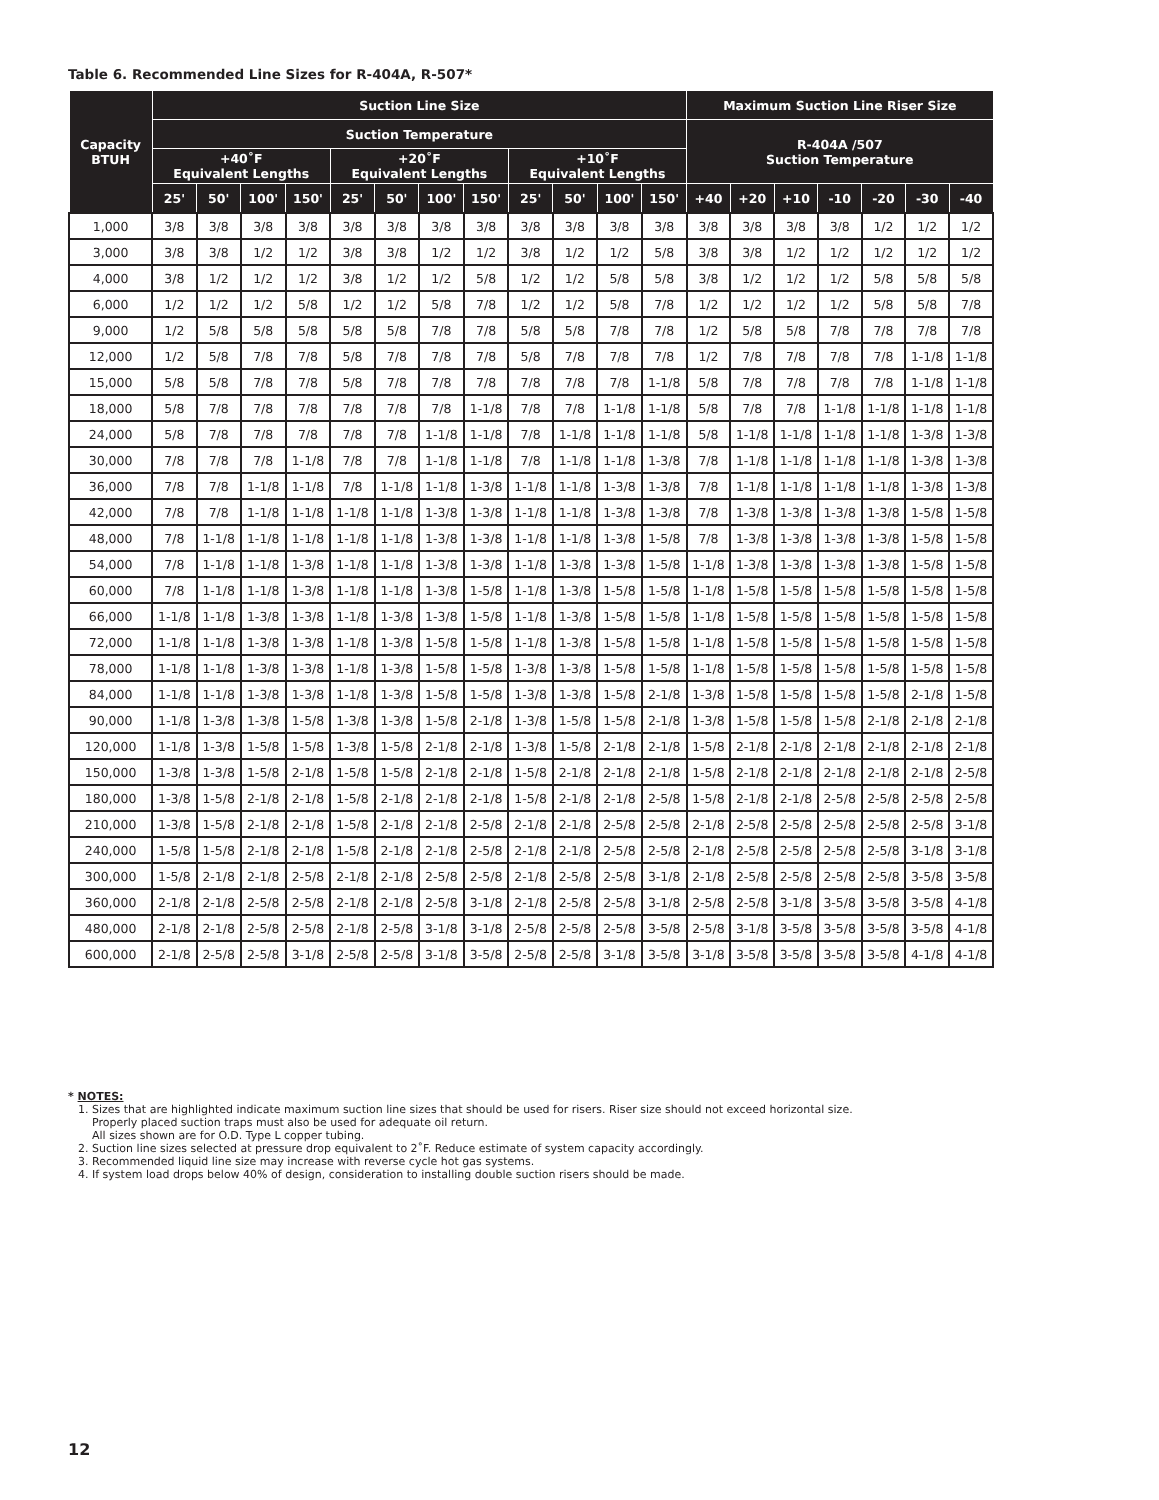Table 6. Recommended Line Sizes for R-404A, R-507*
| Capacity BTUH | Suction Line Size | | | | | | | | | | | | Maximum Suction Line Riser Size | | | | | | |
| --- | --- | --- | --- | --- | --- | --- | --- | --- | --- | --- | --- | --- | --- | --- | --- | --- | --- | --- | --- |
| | Suction Temperature | | | | | | | | | | | | R-404A /507 Suction Temperature | | | | | | |
| | +40˚F Equivalent Lengths | | | | +20˚F Equivalent Lengths | | | | +10˚F Equivalent Lengths | | | | | | | | | | |
| | 25' | 50' | 100' | 150' | 25' | 50' | 100' | 150' | 25' | 50' | 100' | 150' | +40 | +20 | +10 | -10 | -20 | -30 | -40 |
| 1,000 | 3/8 | 3/8 | 3/8 | 3/8 | 3/8 | 3/8 | 3/8 | 3/8 | 3/8 | 3/8 | 3/8 | 3/8 | 3/8 | 3/8 | 3/8 | 3/8 | 1/2 | 1/2 | 1/2 |
| 3,000 | 3/8 | 3/8 | 1/2 | 1/2 | 3/8 | 3/8 | 1/2 | 1/2 | 3/8 | 1/2 | 1/2 | 5/8 | 3/8 | 3/8 | 1/2 | 1/2 | 1/2 | 1/2 | 1/2 |
| 4,000 | 3/8 | 1/2 | 1/2 | 1/2 | 3/8 | 1/2 | 1/2 | 5/8 | 1/2 | 1/2 | 5/8 | 5/8 | 3/8 | 1/2 | 1/2 | 1/2 | 5/8 | 5/8 | 5/8 |
| 6,000 | 1/2 | 1/2 | 1/2 | 5/8 | 1/2 | 1/2 | 5/8 | 7/8 | 1/2 | 1/2 | 5/8 | 7/8 | 1/2 | 1/2 | 1/2 | 1/2 | 5/8 | 5/8 | 7/8 |
| 9,000 | 1/2 | 5/8 | 5/8 | 5/8 | 5/8 | 5/8 | 7/8 | 7/8 | 5/8 | 5/8 | 7/8 | 7/8 | 1/2 | 5/8 | 5/8 | 7/8 | 7/8 | 7/8 | 7/8 |
| 12,000 | 1/2 | 5/8 | 7/8 | 7/8 | 5/8 | 7/8 | 7/8 | 7/8 | 5/8 | 7/8 | 7/8 | 7/8 | 1/2 | 7/8 | 7/8 | 7/8 | 7/8 | 1-1/8 | 1-1/8 |
| 15,000 | 5/8 | 5/8 | 7/8 | 7/8 | 5/8 | 7/8 | 7/8 | 7/8 | 7/8 | 7/8 | 7/8 | 1-1/8 | 5/8 | 7/8 | 7/8 | 7/8 | 7/8 | 1-1/8 | 1-1/8 |
| 18,000 | 5/8 | 7/8 | 7/8 | 7/8 | 7/8 | 7/8 | 7/8 | 1-1/8 | 7/8 | 7/8 | 1-1/8 | 1-1/8 | 5/8 | 7/8 | 7/8 | 1-1/8 | 1-1/8 | 1-1/8 | 1-1/8 |
| 24,000 | 5/8 | 7/8 | 7/8 | 7/8 | 7/8 | 7/8 | 1-1/8 | 1-1/8 | 7/8 | 1-1/8 | 1-1/8 | 1-1/8 | 5/8 | 1-1/8 | 1-1/8 | 1-1/8 | 1-1/8 | 1-3/8 | 1-3/8 |
| 30,000 | 7/8 | 7/8 | 7/8 | 1-1/8 | 7/8 | 7/8 | 1-1/8 | 1-1/8 | 7/8 | 1-1/8 | 1-1/8 | 1-3/8 | 7/8 | 1-1/8 | 1-1/8 | 1-1/8 | 1-1/8 | 1-3/8 | 1-3/8 |
| 36,000 | 7/8 | 7/8 | 1-1/8 | 1-1/8 | 7/8 | 1-1/8 | 1-1/8 | 1-3/8 | 1-1/8 | 1-1/8 | 1-3/8 | 1-3/8 | 7/8 | 1-1/8 | 1-1/8 | 1-1/8 | 1-1/8 | 1-3/8 | 1-3/8 |
| 42,000 | 7/8 | 7/8 | 1-1/8 | 1-1/8 | 1-1/8 | 1-1/8 | 1-3/8 | 1-3/8 | 1-1/8 | 1-1/8 | 1-3/8 | 1-3/8 | 7/8 | 1-3/8 | 1-3/8 | 1-3/8 | 1-3/8 | 1-5/8 | 1-5/8 |
| 48,000 | 7/8 | 1-1/8 | 1-1/8 | 1-1/8 | 1-1/8 | 1-1/8 | 1-3/8 | 1-3/8 | 1-1/8 | 1-1/8 | 1-3/8 | 1-5/8 | 7/8 | 1-3/8 | 1-3/8 | 1-3/8 | 1-3/8 | 1-5/8 | 1-5/8 |
| 54,000 | 7/8 | 1-1/8 | 1-1/8 | 1-3/8 | 1-1/8 | 1-1/8 | 1-3/8 | 1-3/8 | 1-1/8 | 1-3/8 | 1-3/8 | 1-5/8 | 1-1/8 | 1-3/8 | 1-3/8 | 1-3/8 | 1-3/8 | 1-5/8 | 1-5/8 |
| 60,000 | 7/8 | 1-1/8 | 1-1/8 | 1-3/8 | 1-1/8 | 1-1/8 | 1-3/8 | 1-5/8 | 1-1/8 | 1-3/8 | 1-5/8 | 1-5/8 | 1-1/8 | 1-5/8 | 1-5/8 | 1-5/8 | 1-5/8 | 1-5/8 | 1-5/8 |
| 66,000 | 1-1/8 | 1-1/8 | 1-3/8 | 1-3/8 | 1-1/8 | 1-3/8 | 1-3/8 | 1-5/8 | 1-1/8 | 1-3/8 | 1-5/8 | 1-5/8 | 1-1/8 | 1-5/8 | 1-5/8 | 1-5/8 | 1-5/8 | 1-5/8 | 1-5/8 |
| 72,000 | 1-1/8 | 1-1/8 | 1-3/8 | 1-3/8 | 1-1/8 | 1-3/8 | 1-5/8 | 1-5/8 | 1-1/8 | 1-3/8 | 1-5/8 | 1-5/8 | 1-1/8 | 1-5/8 | 1-5/8 | 1-5/8 | 1-5/8 | 1-5/8 | 1-5/8 |
| 78,000 | 1-1/8 | 1-1/8 | 1-3/8 | 1-3/8 | 1-1/8 | 1-3/8 | 1-5/8 | 1-5/8 | 1-3/8 | 1-3/8 | 1-5/8 | 1-5/8 | 1-1/8 | 1-5/8 | 1-5/8 | 1-5/8 | 1-5/8 | 1-5/8 | 1-5/8 |
| 84,000 | 1-1/8 | 1-1/8 | 1-3/8 | 1-3/8 | 1-1/8 | 1-3/8 | 1-5/8 | 1-5/8 | 1-3/8 | 1-3/8 | 1-5/8 | 2-1/8 | 1-3/8 | 1-5/8 | 1-5/8 | 1-5/8 | 1-5/8 | 2-1/8 | 1-5/8 |
| 90,000 | 1-1/8 | 1-3/8 | 1-3/8 | 1-5/8 | 1-3/8 | 1-3/8 | 1-5/8 | 2-1/8 | 1-3/8 | 1-5/8 | 1-5/8 | 2-1/8 | 1-3/8 | 1-5/8 | 1-5/8 | 1-5/8 | 2-1/8 | 2-1/8 | 2-1/8 |
| 120,000 | 1-1/8 | 1-3/8 | 1-5/8 | 1-5/8 | 1-3/8 | 1-5/8 | 2-1/8 | 2-1/8 | 1-3/8 | 1-5/8 | 2-1/8 | 2-1/8 | 1-5/8 | 2-1/8 | 2-1/8 | 2-1/8 | 2-1/8 | 2-1/8 | 2-1/8 |
| 150,000 | 1-3/8 | 1-3/8 | 1-5/8 | 2-1/8 | 1-5/8 | 1-5/8 | 2-1/8 | 2-1/8 | 1-5/8 | 2-1/8 | 2-1/8 | 2-1/8 | 1-5/8 | 2-1/8 | 2-1/8 | 2-1/8 | 2-1/8 | 2-1/8 | 2-5/8 |
| 180,000 | 1-3/8 | 1-5/8 | 2-1/8 | 2-1/8 | 1-5/8 | 2-1/8 | 2-1/8 | 2-1/8 | 1-5/8 | 2-1/8 | 2-1/8 | 2-5/8 | 1-5/8 | 2-1/8 | 2-1/8 | 2-5/8 | 2-5/8 | 2-5/8 | 2-5/8 |
| 210,000 | 1-3/8 | 1-5/8 | 2-1/8 | 2-1/8 | 1-5/8 | 2-1/8 | 2-1/8 | 2-5/8 | 2-1/8 | 2-1/8 | 2-5/8 | 2-5/8 | 2-1/8 | 2-5/8 | 2-5/8 | 2-5/8 | 2-5/8 | 2-5/8 | 3-1/8 |
| 240,000 | 1-5/8 | 1-5/8 | 2-1/8 | 2-1/8 | 1-5/8 | 2-1/8 | 2-1/8 | 2-5/8 | 2-1/8 | 2-1/8 | 2-5/8 | 2-5/8 | 2-1/8 | 2-5/8 | 2-5/8 | 2-5/8 | 2-5/8 | 3-1/8 | 3-1/8 |
| 300,000 | 1-5/8 | 2-1/8 | 2-1/8 | 2-5/8 | 2-1/8 | 2-1/8 | 2-5/8 | 2-5/8 | 2-1/8 | 2-5/8 | 2-5/8 | 3-1/8 | 2-1/8 | 2-5/8 | 2-5/8 | 2-5/8 | 2-5/8 | 3-5/8 | 3-5/8 |
| 360,000 | 2-1/8 | 2-1/8 | 2-5/8 | 2-5/8 | 2-1/8 | 2-1/8 | 2-5/8 | 3-1/8 | 2-1/8 | 2-5/8 | 2-5/8 | 3-1/8 | 2-5/8 | 2-5/8 | 3-1/8 | 3-5/8 | 3-5/8 | 3-5/8 | 4-1/8 |
| 480,000 | 2-1/8 | 2-1/8 | 2-5/8 | 2-5/8 | 2-1/8 | 2-5/8 | 3-1/8 | 3-1/8 | 2-5/8 | 2-5/8 | 2-5/8 | 3-5/8 | 2-5/8 | 3-1/8 | 3-5/8 | 3-5/8 | 3-5/8 | 3-5/8 | 4-1/8 |
| 600,000 | 2-1/8 | 2-5/8 | 2-5/8 | 3-1/8 | 2-5/8 | 2-5/8 | 3-1/8 | 3-5/8 | 2-5/8 | 2-5/8 | 3-1/8 | 3-5/8 | 3-1/8 | 3-5/8 | 3-5/8 | 3-5/8 | 3-5/8 | 4-1/8 | 4-1/8 |
* NOTES:
1. Sizes that are highlighted indicate maximum suction line sizes that should be used for risers. Riser size should not exceed horizontal size.
Properly placed suction traps must also be used for adequate oil return.
All sizes shown are for O.D. Type L copper tubing.
2. Suction line sizes selected at pressure drop equivalent to 2˚F. Reduce estimate of system capacity accordingly.
3. Recommended liquid line size may increase with reverse cycle hot gas systems.
4. If system load drops below 40% of design, consideration to installing double suction risers should be made.
12